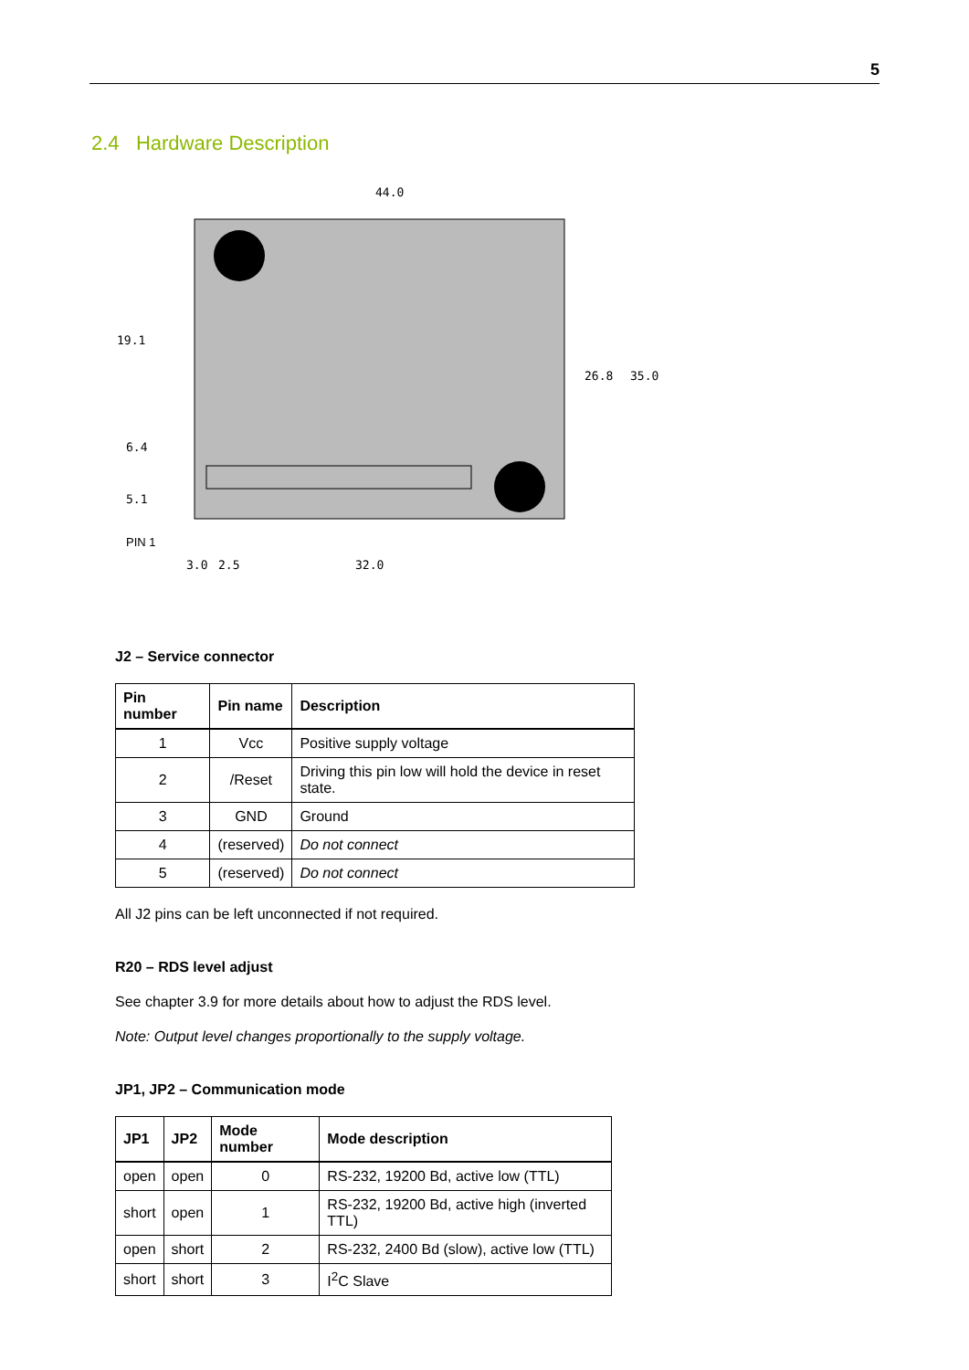5
2.4 Hardware Description
44.0
19.1
6.4
5.1
26.8
35.0
PIN 1
3.0
2.5
32.0
J2 – Service connector
| Pin number | Pin name | Description |
| --- | --- | --- |
| 1 | Vcc | Positive supply voltage |
| 2 | /Reset | Driving this pin low will hold the device in reset state. |
| 3 | GND | Ground |
| 4 | (reserved) | Do not connect |
| 5 | (reserved) | Do not connect |
All J2 pins can be left unconnected if not required.
R20 – RDS level adjust
See chapter 3.9 for more details about how to adjust the RDS level.
Note: Output level changes proportionally to the supply voltage.
JP1, JP2 – Communication mode
| JP1 | JP2 | Mode number | Mode description |
| --- | --- | --- | --- |
| open | open | 0 | RS-232, 19200 Bd, active low (TTL) |
| short | open | 1 | RS-232, 19200 Bd, active high (inverted TTL) |
| open | short | 2 | RS-232, 2400 Bd (slow), active low (TTL) |
| short | short | 3 | I<sup>2</sup>C Slave |